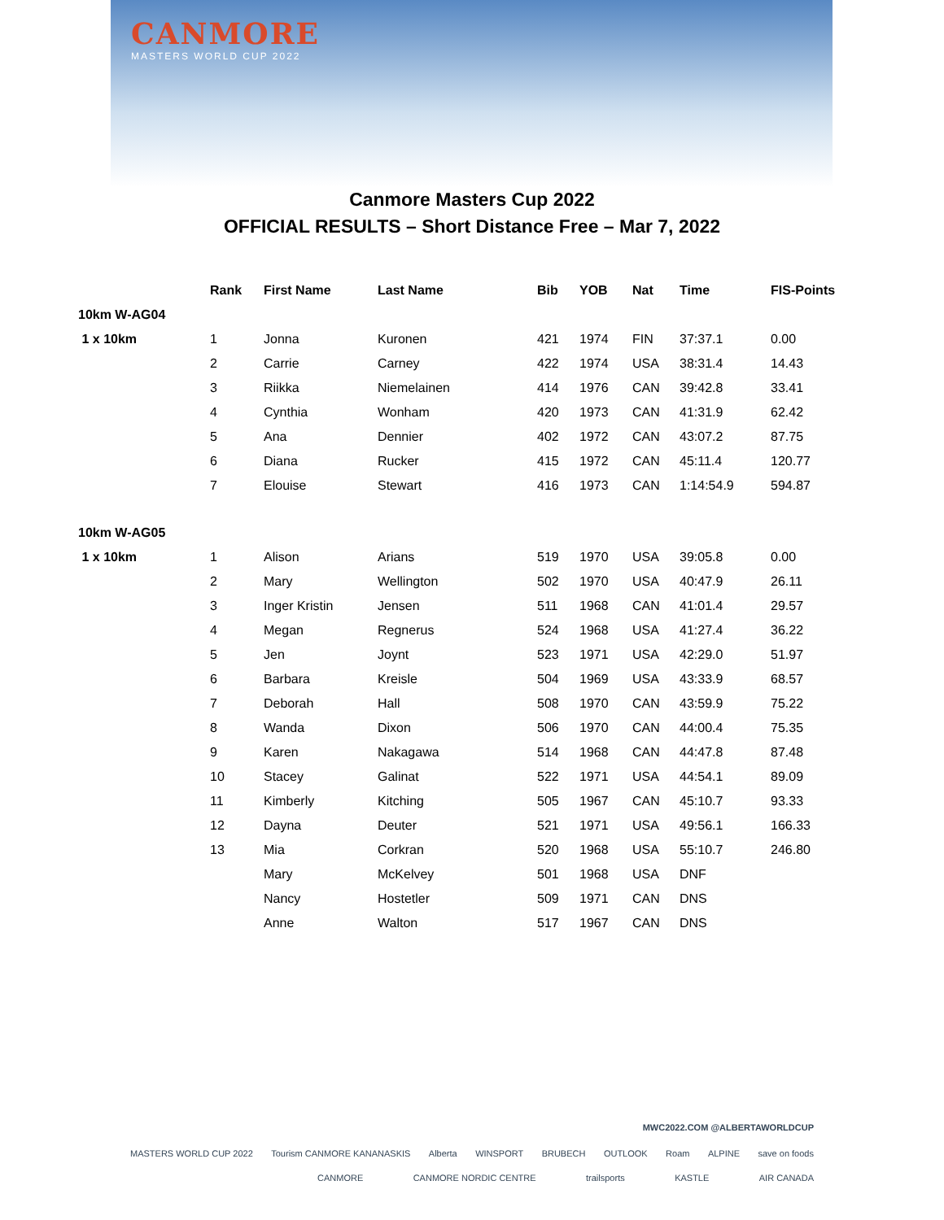CANMORE
MASTERS WORLD CUP 2022
Canmore Masters Cup 2022
OFFICIAL RESULTS – Short Distance Free – Mar 7, 2022
| | Rank | First Name | Last Name | Bib | YOB | Nat | Time | FIS-Points |
| --- | --- | --- | --- | --- | --- | --- | --- | --- |
| 10km W-AG04 | | | | | | | | |
| 1 x 10km | 1 | Jonna | Kuronen | 421 | 1974 | FIN | 37:37.1 | 0.00 |
| | 2 | Carrie | Carney | 422 | 1974 | USA | 38:31.4 | 14.43 |
| | 3 | Riikka | Niemelainen | 414 | 1976 | CAN | 39:42.8 | 33.41 |
| | 4 | Cynthia | Wonham | 420 | 1973 | CAN | 41:31.9 | 62.42 |
| | 5 | Ana | Dennier | 402 | 1972 | CAN | 43:07.2 | 87.75 |
| | 6 | Diana | Rucker | 415 | 1972 | CAN | 45:11.4 | 120.77 |
| | 7 | Elouise | Stewart | 416 | 1973 | CAN | 1:14:54.9 | 594.87 |
| 10km W-AG05 | | | | | | | | |
| 1 x 10km | 1 | Alison | Arians | 519 | 1970 | USA | 39:05.8 | 0.00 |
| | 2 | Mary | Wellington | 502 | 1970 | USA | 40:47.9 | 26.11 |
| | 3 | Inger Kristin | Jensen | 511 | 1968 | CAN | 41:01.4 | 29.57 |
| | 4 | Megan | Regnerus | 524 | 1968 | USA | 41:27.4 | 36.22 |
| | 5 | Jen | Joynt | 523 | 1971 | USA | 42:29.0 | 51.97 |
| | 6 | Barbara | Kreisle | 504 | 1969 | USA | 43:33.9 | 68.57 |
| | 7 | Deborah | Hall | 508 | 1970 | CAN | 43:59.9 | 75.22 |
| | 8 | Wanda | Dixon | 506 | 1970 | CAN | 44:00.4 | 75.35 |
| | 9 | Karen | Nakagawa | 514 | 1968 | CAN | 44:47.8 | 87.48 |
| | 10 | Stacey | Galinat | 522 | 1971 | USA | 44:54.1 | 89.09 |
| | 11 | Kimberly | Kitching | 505 | 1967 | CAN | 45:10.7 | 93.33 |
| | 12 | Dayna | Deuter | 521 | 1971 | USA | 49:56.1 | 166.33 |
| | 13 | Mia | Corkran | 520 | 1968 | USA | 55:10.7 | 246.80 |
| | | Mary | McKelvey | 501 | 1968 | USA | DNF | |
| | | Nancy | Hostetler | 509 | 1971 | CAN | DNS | |
| | | Anne | Walton | 517 | 1967 | CAN | DNS | |
MWC2022.COM @ALBERTAWORLDCUP
MASTERS WORLD CUP 2022 Tourism CANMORE KANANASKIS Alberta WINSPORT BRUBECH OUTLOOK Roam ALPINE save on foods
CANMORE CANMORE NORDIC CENTRE trailsports KASTLE AIR CANADA